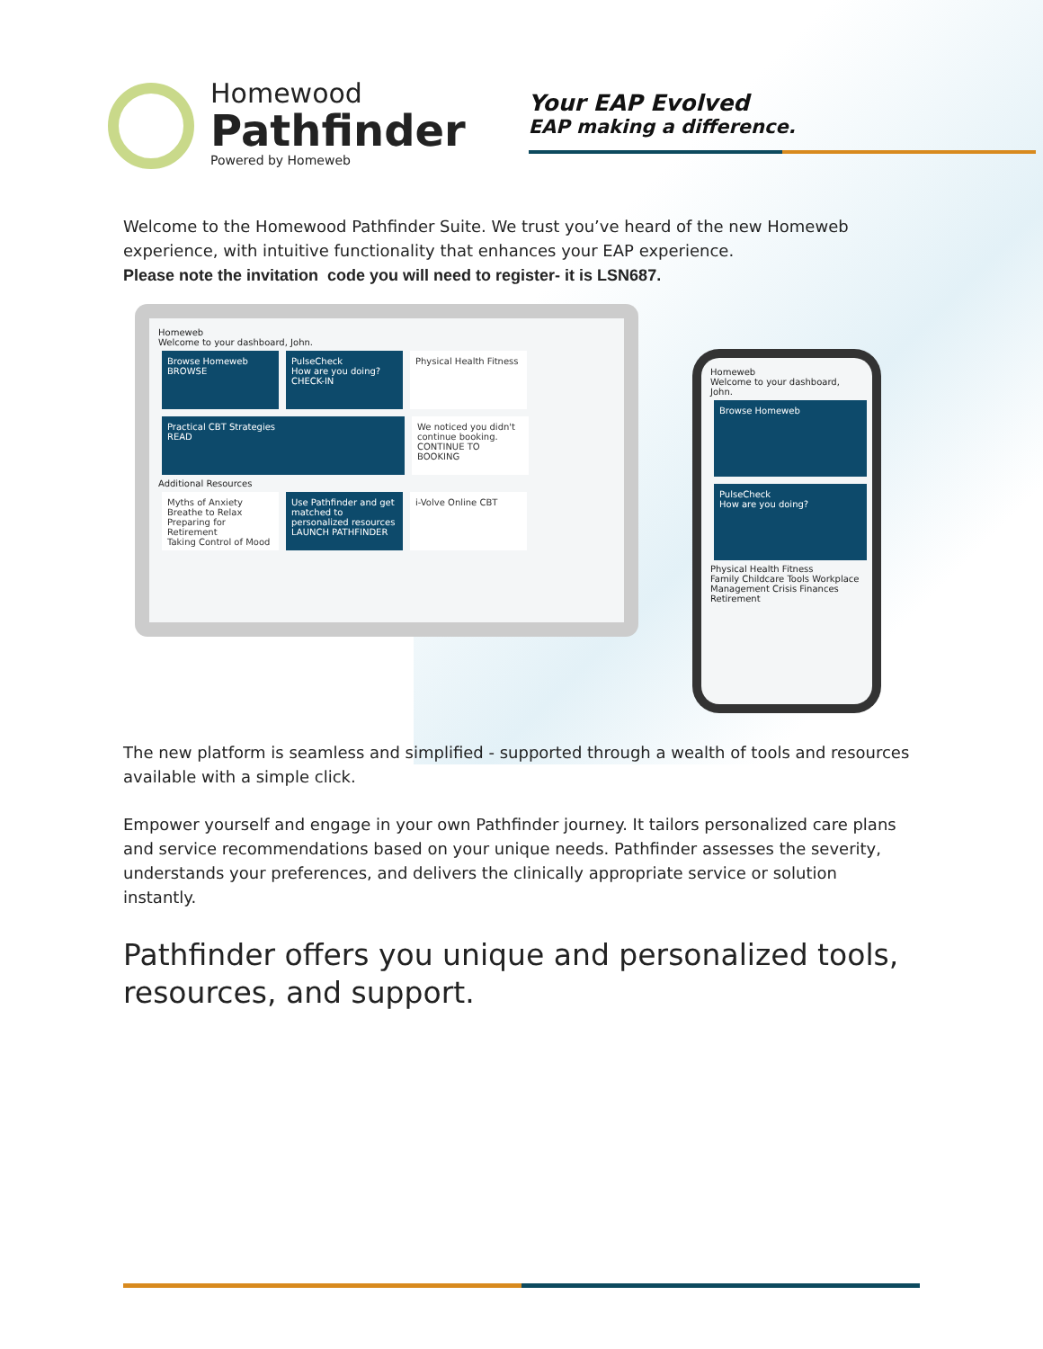Homewood
Pathfinder
Powered by Homeweb
Your EAP Evolved
EAP making a difference.
Welcome to the Homewood Pathfinder Suite. We trust you’ve heard of the new Homeweb experience, with intuitive functionality that enhances your EAP experience.
Please note the invitation code you will need to register- it is LSN687.
Homeweb
Welcome to your dashboard, John.
Browse Homeweb
BROWSE PulseCheck
How are you doing?
CHECK-IN Physical Health Fitness
Practical CBT Strategies
READ We noticed you didn't continue booking.
CONTINUE TO BOOKING
Additional Resources
Myths of Anxiety
Breathe to Relax
Preparing for Retirement
Taking Control of Mood Use Pathfinder and get matched to personalized resources
LAUNCH PATHFINDER i-Volve Online CBT
Homeweb
Welcome to your dashboard, John.
Browse Homeweb PulseCheck
How are you doing?
Physical Health Fitness
Family Childcare Tools Workplace Management Crisis Finances Retirement
The new platform is seamless and simplified - supported through a wealth of tools and resources available with a simple click.
Empower yourself and engage in your own Pathfinder journey. It tailors personalized care plans and service recommendations based on your unique needs. Pathfinder assesses the severity, understands your preferences, and delivers the clinically appropriate service or solution instantly.
Pathfinder offers you unique and personalized tools, resources, and support.